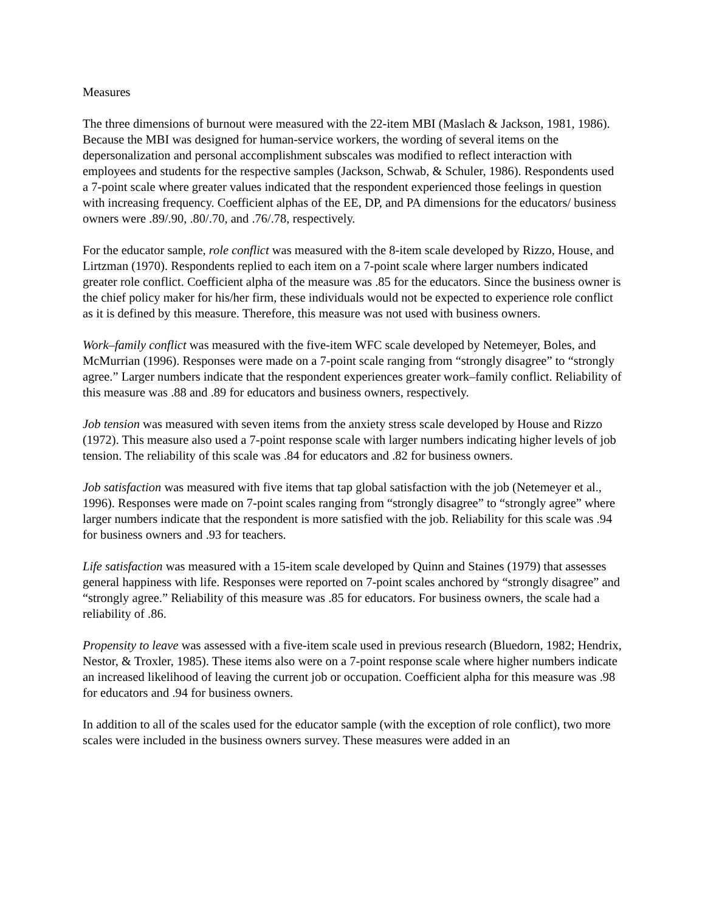Measures
The three dimensions of burnout were measured with the 22-item MBI (Maslach & Jackson, 1981, 1986). Because the MBI was designed for human-service workers, the wording of several items on the depersonalization and personal accomplishment subscales was modified to reflect interaction with employees and students for the respective samples (Jackson, Schwab, & Schuler, 1986). Respondents used a 7-point scale where greater values indicated that the respondent experienced those feelings in question with increasing frequency. Coefficient alphas of the EE, DP, and PA dimensions for the educators/ business owners were .89/.90, .80/.70, and .76/.78, respectively.
For the educator sample, role conflict was measured with the 8-item scale developed by Rizzo, House, and Lirtzman (1970). Respondents replied to each item on a 7-point scale where larger numbers indicated greater role conflict. Coefficient alpha of the measure was .85 for the educators. Since the business owner is the chief policy maker for his/her firm, these individuals would not be expected to experience role conflict as it is defined by this measure. Therefore, this measure was not used with business owners.
Work–family conflict was measured with the five-item WFC scale developed by Netemeyer, Boles, and McMurrian (1996). Responses were made on a 7-point scale ranging from “strongly disagree” to “strongly agree.” Larger numbers indicate that the respondent experiences greater work–family conflict. Reliability of this measure was .88 and .89 for educators and business owners, respectively.
Job tension was measured with seven items from the anxiety stress scale developed by House and Rizzo (1972). This measure also used a 7-point response scale with larger numbers indicating higher levels of job tension. The reliability of this scale was .84 for educators and .82 for business owners.
Job satisfaction was measured with five items that tap global satisfaction with the job (Netemeyer et al., 1996). Responses were made on 7-point scales ranging from “strongly disagree” to “strongly agree” where larger numbers indicate that the respondent is more satisfied with the job. Reliability for this scale was .94 for business owners and .93 for teachers.
Life satisfaction was measured with a 15-item scale developed by Quinn and Staines (1979) that assesses general happiness with life. Responses were reported on 7-point scales anchored by “strongly disagree” and “strongly agree.” Reliability of this measure was .85 for educators. For business owners, the scale had a reliability of .86.
Propensity to leave was assessed with a five-item scale used in previous research (Bluedorn, 1982; Hendrix, Nestor, & Troxler, 1985). These items also were on a 7-point response scale where higher numbers indicate an increased likelihood of leaving the current job or occupation. Coefficient alpha for this measure was .98 for educators and .94 for business owners.
In addition to all of the scales used for the educator sample (with the exception of role conflict), two more scales were included in the business owners survey. These measures were added in an